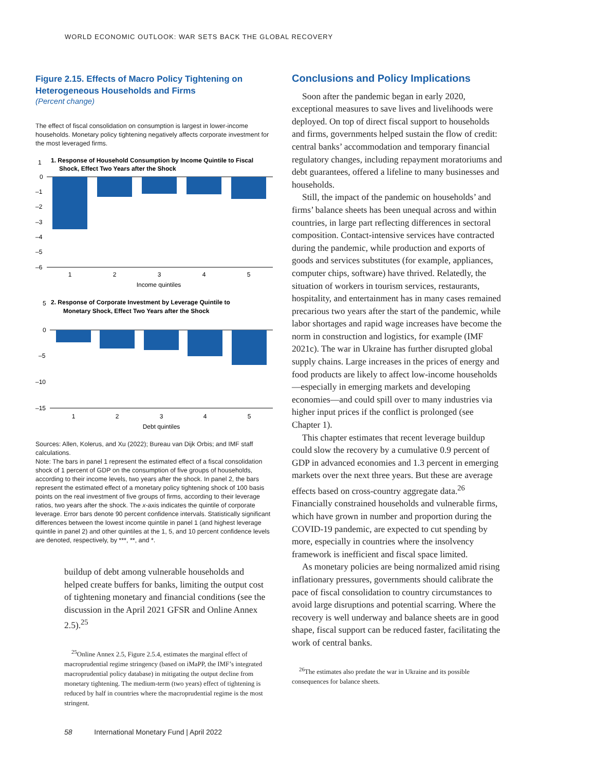WORLD ECONOMIC OUTLOOK: WAR SETS BACK THE GLOBAL RECOVERY
Figure 2.15. Effects of Macro Policy Tightening on Heterogeneous Households and Firms
(Percent change)
The effect of fiscal consolidation on consumption is largest in lower-income households. Monetary policy tightening negatively affects corporate investment for the most leveraged firms.
1. Response of Household Consumption by Income Quintile to Fiscal
Shock, Effect Two Years after the Shock
1
0
–1
–2
–3
–4
–5
–6
1
2
3
4
5
Income quintiles
2. Response of Corporate Investment by Leverage Quintile to
Monetary Shock, Effect Two Years after the Shock
5
0
–5
–10
–15
1
2
3
4
5
Debt quintiles
Sources: Allen, Kolerus, and Xu (2022); Bureau van Dijk Orbis; and IMF staff calculations.
Note: The bars in panel 1 represent the estimated effect of a fiscal consolidation shock of 1 percent of GDP on the consumption of five groups of households, according to their income levels, two years after the shock. In panel 2, the bars represent the estimated effect of a monetary policy tightening shock of 100 basis points on the real investment of five groups of firms, according to their leverage ratios, two years after the shock. The x-axis indicates the quintile of corporate leverage. Error bars denote 90 percent confidence intervals. Statistically significant differences between the lowest income quintile in panel 1 (and highest leverage quintile in panel 2) and other quintiles at the 1, 5, and 10 percent confidence levels are denoted, respectively, by ***, **, and *.
buildup of debt among vulnerable households and helped create buffers for banks, limiting the output cost of tightening monetary and financial conditions (see the discussion in the April 2021 GFSR and Online Annex 2.5).<sup>25</sup>
<sup>25</sup> Online Annex 2.5, Figure 2.5.4, estimates the marginal effect of macroprudential regime stringency (based on iMaPP, the IMF’s integrated macroprudential policy database) in mitigating the output decline from monetary tightening. The medium-term (two years) effect of tightening is reduced by half in countries where the macroprudential regime is the most stringent.
Conclusions and Policy Implications
Soon after the pandemic began in early 2020, exceptional measures to save lives and livelihoods were deployed. On top of direct fiscal support to households and firms, governments helped sustain the flow of credit: central banks’ accommodation and temporary financial regulatory changes, including repayment moratoriums and debt guarantees, offered a lifeline to many businesses and households.
Still, the impact of the pandemic on households’ and firms’ balance sheets has been unequal across and within countries, in large part reflecting differences in sectoral composition. Contact-intensive services have contracted during the pandemic, while production and exports of goods and services substitutes (for example, appliances, computer chips, software) have thrived. Relatedly, the situation of workers in tourism services, restaurants, hospitality, and entertainment has in many cases remained precarious two years after the start of the pandemic, while labor shortages and rapid wage increases have become the norm in construction and logistics, for example (IMF 2021c). The war in Ukraine has further disrupted global supply chains. Large increases in the prices of energy and food products are likely to affect low-income households—especially in emerging markets and developing economies—and could spill over to many industries via higher input prices if the conflict is prolonged (see Chapter 1).
This chapter estimates that recent leverage buildup could slow the recovery by a cumulative 0.9 percent of GDP in advanced economies and 1.3 percent in emerging markets over the next three years. But these are average effects based on cross-country aggregate data.<sup>26</sup> Financially constrained households and vulnerable firms, which have grown in number and proportion during the COVID-19 pandemic, are expected to cut spending by more, especially in countries where the insolvency framework is inefficient and fiscal space limited.
As monetary policies are being normalized amid rising inflationary pressures, governments should calibrate the pace of fiscal consolidation to country circumstances to avoid large disruptions and potential scarring. Where the recovery is well underway and balance sheets are in good shape, fiscal support can be reduced faster, facilitating the work of central banks.
<sup>26</sup> The estimates also predate the war in Ukraine and its possible consequences for balance sheets.
58 International Monetary Fund | April 2022